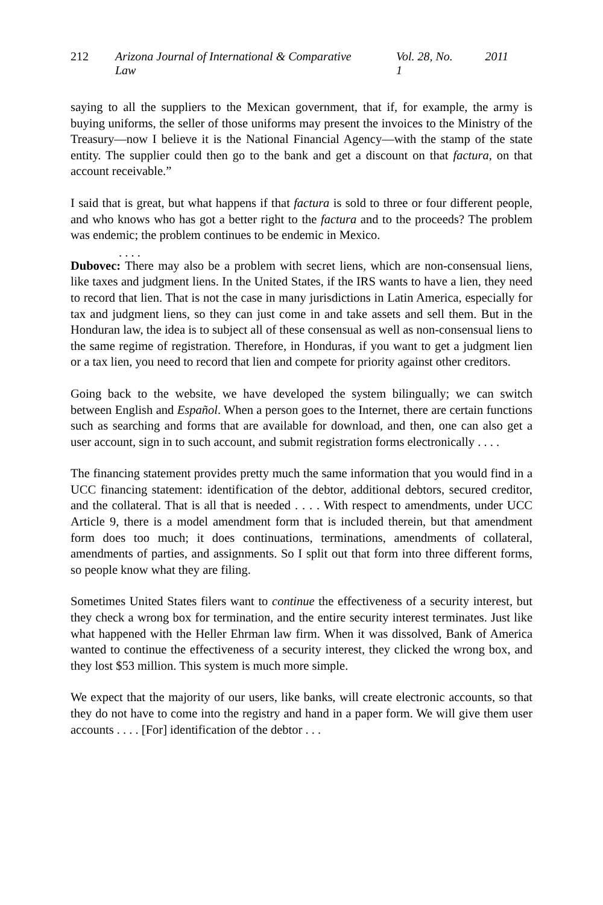212 Arizona Journal of International & Comparative Law Vol. 28, No. 1 2011
saying to all the suppliers to the Mexican government, that if, for example, the army is buying uniforms, the seller of those uniforms may present the invoices to the Ministry of the Treasury—now I believe it is the National Financial Agency—with the stamp of the state entity. The supplier could then go to the bank and get a discount on that factura, on that account receivable.”
I said that is great, but what happens if that factura is sold to three or four different people, and who knows who has got a better right to the factura and to the proceeds? The problem was endemic; the problem continues to be endemic in Mexico.
. . . .
Dubovec: There may also be a problem with secret liens, which are non-consensual liens, like taxes and judgment liens. In the United States, if the IRS wants to have a lien, they need to record that lien. That is not the case in many jurisdictions in Latin America, especially for tax and judgment liens, so they can just come in and take assets and sell them. But in the Honduran law, the idea is to subject all of these consensual as well as non-consensual liens to the same regime of registration. Therefore, in Honduras, if you want to get a judgment lien or a tax lien, you need to record that lien and compete for priority against other creditors.
Going back to the website, we have developed the system bilingually; we can switch between English and Español. When a person goes to the Internet, there are certain functions such as searching and forms that are available for download, and then, one can also get a user account, sign in to such account, and submit registration forms electronically . . . .
The financing statement provides pretty much the same information that you would find in a UCC financing statement: identification of the debtor, additional debtors, secured creditor, and the collateral. That is all that is needed . . . . With respect to amendments, under UCC Article 9, there is a model amendment form that is included therein, but that amendment form does too much; it does continuations, terminations, amendments of collateral, amendments of parties, and assignments. So I split out that form into three different forms, so people know what they are filing.
Sometimes United States filers want to continue the effectiveness of a security interest, but they check a wrong box for termination, and the entire security interest terminates. Just like what happened with the Heller Ehrman law firm. When it was dissolved, Bank of America wanted to continue the effectiveness of a security interest, they clicked the wrong box, and they lost $53 million. This system is much more simple.
We expect that the majority of our users, like banks, will create electronic accounts, so that they do not have to come into the registry and hand in a paper form. We will give them user accounts . . . . [For] identification of the debtor . . .